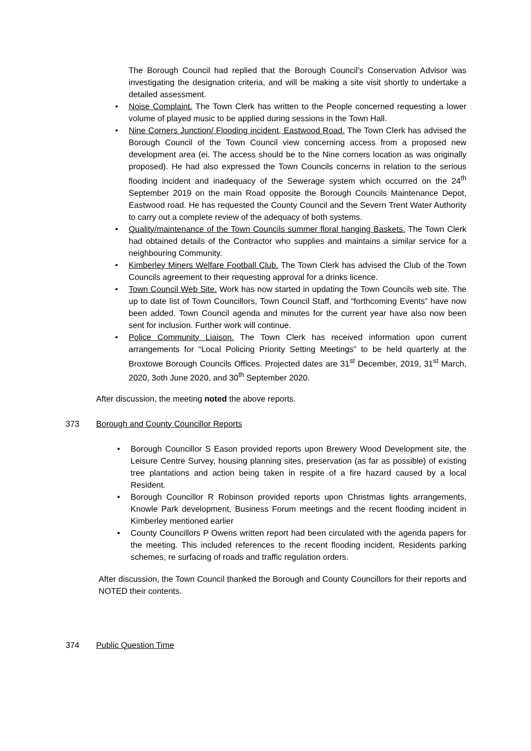The Borough Council had replied that the Borough Council’s Conservation Advisor was investigating the designation criteria, and will be making a site visit shortly to undertake a detailed assessment.
• Noise Complaint. The Town Clerk has written to the People concerned requesting a lower volume of played music to be applied during sessions in the Town Hall.
• Nine Corners Junction/ Flooding incident, Eastwood Road. The Town Clerk has advised the Borough Council of the Town Council view concerning access from a proposed new development area (ei. The access should be to the Nine corners location as was originally proposed). He had also expressed the Town Councils concerns in relation to the serious flooding incident and inadequacy of the Sewerage system which occurred on the 24<sup>th</sup> September 2019 on the main Road opposite the Borough Councils Maintenance Depot, Eastwood road. He has requested the County Council and the Severn Trent Water Authority to carry out a complete review of the adequacy of both systems.
• Quality/maintenance of the Town Councils summer floral hanging Baskets. The Town Clerk had obtained details of the Contractor who supplies and maintains a similar service for a neighbouring Community.
• Kimberley Miners Welfare Football Club. The Town Clerk has advised the Club of the Town Councils agreement to their requesting approval for a drinks licence.
• Town Council Web Site. Work has now started in updating the Town Councils web site. The up to date list of Town Councillors, Town Council Staff, and “forthcoming Events” have now been added. Town Council agenda and minutes for the current year have also now been sent for inclusion. Further work will continue.
• Police Community Liaison. The Town Clerk has received information upon current arrangements for “Local Policing Priority Setting Meetings” to be held quarterly at the Broxtowe Borough Councils Offices. Projected dates are 31<sup>st</sup> December, 2019, 31<sup>st</sup> March, 2020, 3oth June 2020, and 30<sup>th</sup> September 2020.
After discussion, the meeting noted the above reports.
373 Borough and County Councillor Reports
• Borough Councillor S Eason provided reports upon Brewery Wood Development site, the Leisure Centre Survey, housing planning sites, preservation (as far as possible) of existing tree plantations and action being taken in respite of a fire hazard caused by a local Resident.
• Borough Councillor R Robinson provided reports upon Christmas lights arrangements, Knowle Park development, Business Forum meetings and the recent flooding incident in Kimberley mentioned earlier
• County Councillors P Owens written report had been circulated with the agenda papers for the meeting. This included references to the recent flooding incident, Residents parking schemes, re surfacing of roads and traffic regulation orders.
After discussion, the Town Council thanked the Borough and County Councillors for their reports and NOTED their contents.
374 Public Question Time